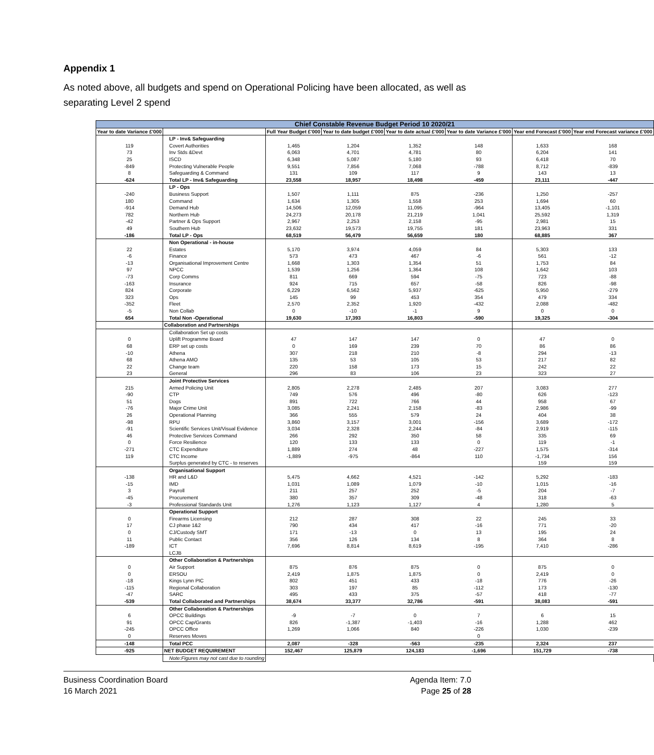Appendix 1
As noted above, all budgets and spend on Operational Policing have been allocated, as well as separating Level 2 spend
| Chief Constable Revenue Budget Period 10 2020/21 | | | | | | | |
| --- | --- | --- | --- | --- | --- | --- | --- |
| Year to date Variance £'000 | | Full Year Budget £'000 | Year to date budget £'000 | Year to date actual £'000 | Year to date Variance £'000 | Year end Forecast £'000 | Year end Forecast variance £'000 |
| | LP - Inv& Safeguarding | | | | | | |
| 119 | Covert Authorities | 1,465 | 1,204 | 1,352 | 148 | 1,633 | 168 |
| 73 | Inv Stds &Devt | 6,063 | 4,701 | 4,781 | 80 | 6,204 | 141 |
| 25 | ISCD | 6,348 | 5,087 | 5,180 | 93 | 6,418 | 70 |
| -849 | Protecting Vulnerable People | 9,551 | 7,856 | 7,068 | -788 | 8,712 | -839 |
| 8 | Safeguarding & Command | 131 | 109 | 117 | 9 | 143 | 13 |
| -624 | Total LP - Inv& Safeguarding | 23,558 | 18,957 | 18,498 | -459 | 23,111 | -447 |
| | LP - Ops | | | | | | |
| -240 | Business Support | 1,507 | 1,111 | 875 | -236 | 1,250 | -257 |
| 180 | Command | 1,634 | 1,305 | 1,558 | 253 | 1,694 | 60 |
| -914 | Demand Hub | 14,506 | 12,059 | 11,095 | -964 | 13,405 | -1,101 |
| 782 | Northern Hub | 24,273 | 20,178 | 21,219 | 1,041 | 25,592 | 1,319 |
| -42 | Partner & Ops Support | 2,967 | 2,253 | 2,158 | -95 | 2,981 | 15 |
| 49 | Southern Hub | 23,632 | 19,573 | 19,755 | 181 | 23,963 | 331 |
| -186 | Total LP - Ops | 68,519 | 56,479 | 56,659 | 180 | 68,885 | 367 |
| | Non Operational - in-house | | | | | | |
| 22 | Estates | 5,170 | 3,974 | 4,059 | 84 | 5,303 | 133 |
| -6 | Finance | 573 | 473 | 467 | -6 | 561 | -12 |
| -13 | Organisational Improvement Centre | 1,668 | 1,303 | 1,354 | 51 | 1,753 | 84 |
| 97 | NPCC | 1,539 | 1,256 | 1,364 | 108 | 1,642 | 103 |
| -73 | Corp Comms | 811 | 669 | 594 | -75 | 723 | -88 |
| -163 | Insurance | 924 | 715 | 657 | -58 | 826 | -98 |
| 824 | Corporate | 6,229 | 6,562 | 5,937 | -625 | 5,950 | -279 |
| 323 | Ops | 145 | 99 | 453 | 354 | 479 | 334 |
| -352 | Fleet | 2,570 | 2,352 | 1,920 | -432 | 2,088 | -482 |
| -5 | Non Collab | 0 | -10 | -1 | 9 | 0 | 0 |
| 654 | Total Non -Operational | 19,630 | 17,393 | 16,803 | -590 | 19,325 | -304 |
| | Collaboration and Partnerships | | | | | | |
| | Collaboration Set up costs | | | | | | |
| 0 | Uplift Programme Board | 47 | 147 | 147 | 0 | 47 | 0 |
| 68 | ERP set up costs | 0 | 169 | 239 | 70 | 86 | 86 |
| -10 | Athena | 307 | 218 | 210 | -8 | 294 | -13 |
| 68 | Athena AMO | 135 | 53 | 105 | 53 | 217 | 82 |
| 22 | Change team | 220 | 158 | 173 | 15 | 242 | 22 |
| 23 | General | 296 | 83 | 106 | 23 | 323 | 27 |
| | Joint Protective Services | | | | | | |
| 215 | Armed Policing Unit | 2,805 | 2,278 | 2,485 | 207 | 3,083 | 277 |
| -90 | CTP | 749 | 576 | 496 | -80 | 626 | -123 |
| 51 | Dogs | 891 | 722 | 766 | 44 | 958 | 67 |
| -76 | Major Crime Unit | 3,085 | 2,241 | 2,158 | -83 | 2,986 | -99 |
| 26 | Operational Planning | 366 | 555 | 579 | 24 | 404 | 38 |
| -98 | RPU | 3,860 | 3,157 | 3,001 | -156 | 3,689 | -172 |
| -91 | Scientific Services Unit/Visual Evidence | 3,034 | 2,328 | 2,244 | -84 | 2,919 | -115 |
| 46 | Protective Services Command | 266 | 292 | 350 | 58 | 335 | 69 |
| 0 | Force Resilience | 120 | 133 | 133 | 0 | 119 | -1 |
| -271 | CTC Expenditure | 1,889 | 274 | 48 | -227 | 1,575 | -314 |
| 119 | CTC Income | -1,889 | -975 | -864 | 110 | -1,734 | 156 |
| | Surplus generated by CTC - to reserves | | | | | 159 | 159 |
| | Organisational Support | | | | | | |
| -138 | HR and L&D | 5,475 | 4,662 | 4,521 | -142 | 5,292 | -183 |
| -15 | IMD | 1,031 | 1,089 | 1,079 | -10 | 1,015 | -16 |
| 3 | Payroll | 211 | 257 | 252 | -5 | 204 | -7 |
| -45 | Procurement | 380 | 357 | 309 | -48 | 318 | -63 |
| -3 | Professional Standards Unit | 1,276 | 1,123 | 1,127 | 4 | 1,280 | 5 |
| | Operational Support | | | | | | |
| 0 | Firearms Licensing | 212 | 287 | 308 | 22 | 245 | 33 |
| 17 | CJ phase 1&2 | 790 | 434 | 417 | -16 | 771 | -20 |
| 0 | CJ/Custody SMT | 171 | -13 | 0 | 13 | 195 | 24 |
| 11 | Public Contact | 356 | 126 | 134 | 8 | 364 | 8 |
| -189 | ICT | 7,696 | 8,814 | 8,619 | -195 | 7,410 | -286 |
| | LCJB | | | | | | |
| | Other Collaboration & Partnerships | | | | | | |
| 0 | Air Support | 875 | 876 | 875 | 0 | 875 | 0 |
| 0 | ERSOU | 2,419 | 1,875 | 1,875 | 0 | 2,419 | 0 |
| -18 | Kings Lynn PIC | 802 | 451 | 433 | -18 | 776 | -26 |
| -115 | Regional Collaboration | 303 | 197 | 85 | -112 | 173 | -130 |
| -47 | SARC | 495 | 433 | 375 | -57 | 418 | -77 |
| -539 | Total Collaborated and Partnerships | 38,674 | 33,377 | 32,786 | -591 | 38,083 | -591 |
| | Other Collaboration & Partnerships | | | | | | |
| 6 | OPCC Buildings | -9 | -7 | 0 | 7 | 6 | 15 |
| 91 | OPCC Cap/Grants | 826 | -1,387 | -1,403 | -16 | 1,288 | 462 |
| -245 | OPCC Office | 1,269 | 1,066 | 840 | -226 | 1,030 | -239 |
| 0 | Reserves Moves | | | | 0 | | |
| -148 | Total PCC | 2,087 | -328 | -563 | -235 | 2,324 | 237 |
| -925 | NET BUDGET REQUIREMENT | 152,467 | 125,879 | 124,183 | -1,696 | 151,729 | -738 |
| | Note:Figures may not cast due to rounding | | | | | | |
Business Coordination Board
16 March 2021
Agenda Item: 7.0
Page 25 of 28